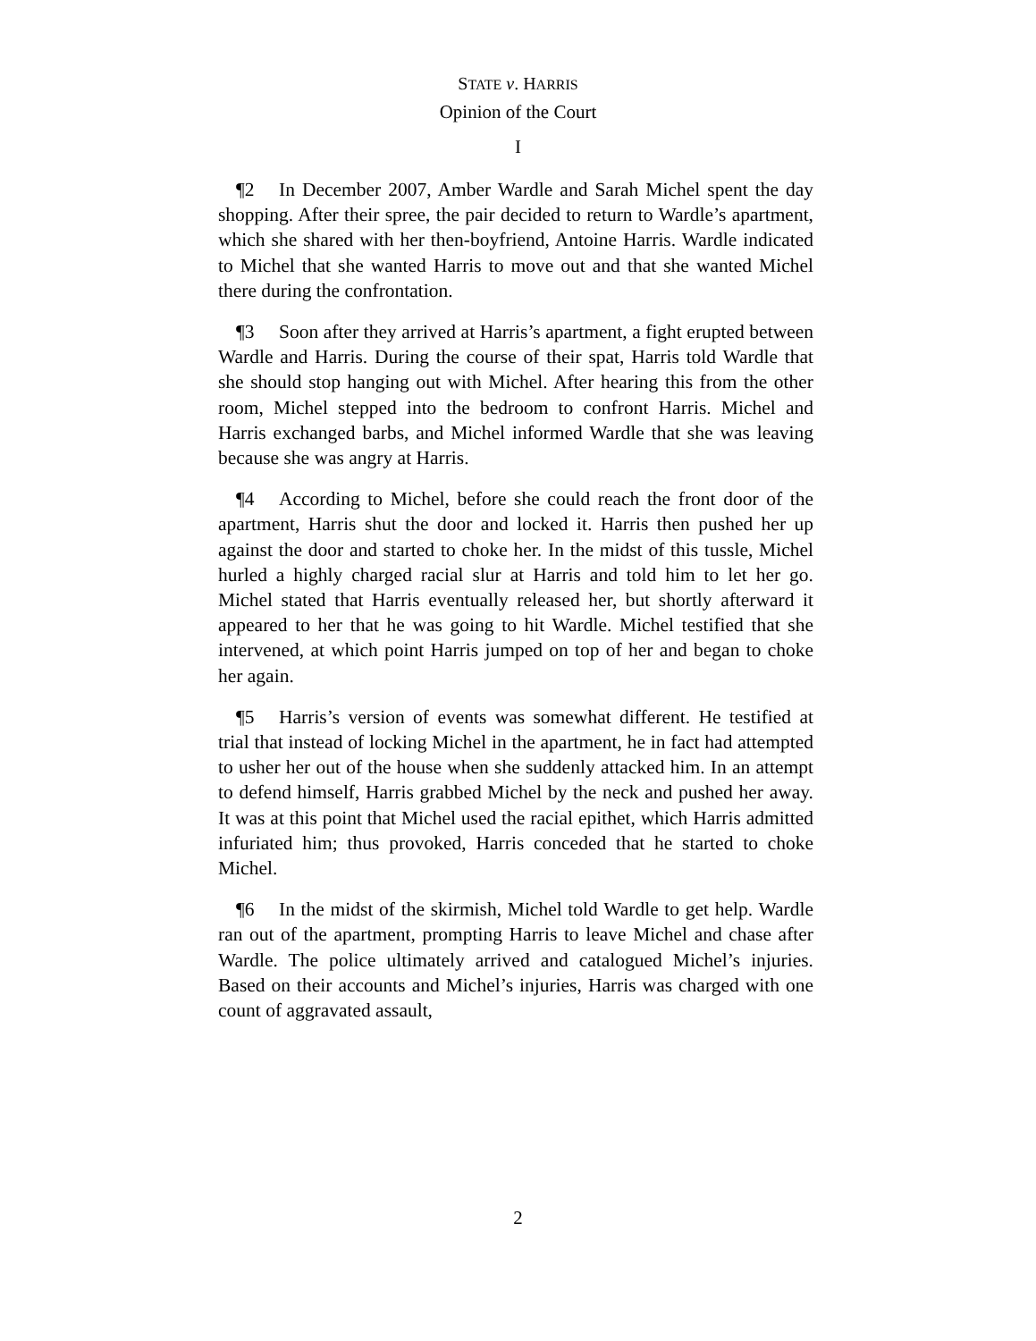STATE v. HARRIS
Opinion of the Court
I
¶2 In December 2007, Amber Wardle and Sarah Michel spent the day shopping. After their spree, the pair decided to return to Wardle’s apartment, which she shared with her then-boyfriend, Antoine Harris. Wardle indicated to Michel that she wanted Harris to move out and that she wanted Michel there during the confrontation.
¶3 Soon after they arrived at Harris’s apartment, a fight erupted between Wardle and Harris. During the course of their spat, Harris told Wardle that she should stop hanging out with Michel. After hearing this from the other room, Michel stepped into the bedroom to confront Harris. Michel and Harris exchanged barbs, and Michel informed Wardle that she was leaving because she was angry at Harris.
¶4 According to Michel, before she could reach the front door of the apartment, Harris shut the door and locked it. Harris then pushed her up against the door and started to choke her. In the midst of this tussle, Michel hurled a highly charged racial slur at Harris and told him to let her go. Michel stated that Harris eventually released her, but shortly afterward it appeared to her that he was going to hit Wardle. Michel testified that she intervened, at which point Harris jumped on top of her and began to choke her again.
¶5 Harris’s version of events was somewhat different. He testified at trial that instead of locking Michel in the apartment, he in fact had attempted to usher her out of the house when she suddenly attacked him. In an attempt to defend himself, Harris grabbed Michel by the neck and pushed her away. It was at this point that Michel used the racial epithet, which Harris admitted infuriated him; thus provoked, Harris conceded that he started to choke Michel.
¶6 In the midst of the skirmish, Michel told Wardle to get help. Wardle ran out of the apartment, prompting Harris to leave Michel and chase after Wardle. The police ultimately arrived and catalogued Michel’s injuries. Based on their accounts and Michel’s injuries, Harris was charged with one count of aggravated assault,
2